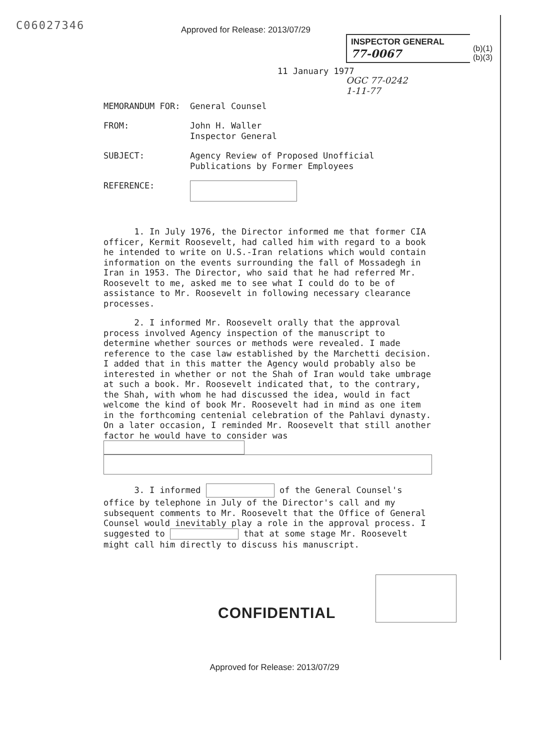C06027346
Approved for Release: 2013/07/29
INSPECTOR GENERAL
77-0067
OGC 77-0242
1-11-77
(b)(1)
(b)(3)
11 January 1977
MEMORANDUM FOR: General Counsel
FROM: John H. Waller
Inspector General
SUBJECT: Agency Review of Proposed Unofficial
Publications by Former Employees
REFERENCE:
1. In July 1976, the Director informed me that former CIA officer, Kermit Roosevelt, had called him with regard to a book he intended to write on U.S.-Iran relations which would contain information on the events surrounding the fall of Mossadegh in Iran in 1953. The Director, who said that he had referred Mr. Roosevelt to me, asked me to see what I could do to be of assistance to Mr. Roosevelt in following necessary clearance processes.
2. I informed Mr. Roosevelt orally that the approval process involved Agency inspection of the manuscript to determine whether sources or methods were revealed. I made reference to the case law established by the Marchetti decision. I added that in this matter the Agency would probably also be interested in whether or not the Shah of Iran would take umbrage at such a book. Mr. Roosevelt indicated that, to the contrary, the Shah, with whom he had discussed the idea, would in fact welcome the kind of book Mr. Roosevelt had in mind as one item in the forthcoming centenial celebration of the Pahlavi dynasty. On a later occasion, I reminded Mr. Roosevelt that still another factor he would have to consider was
3. I informed of the General Counsel's office by telephone in July of the Director's call and my subsequent comments to Mr. Roosevelt that the Office of General Counsel would inevitably play a role in the approval process. I suggested to that at some stage Mr. Roosevelt might call him directly to discuss his manuscript.
CONFIDENTIAL
Approved for Release: 2013/07/29